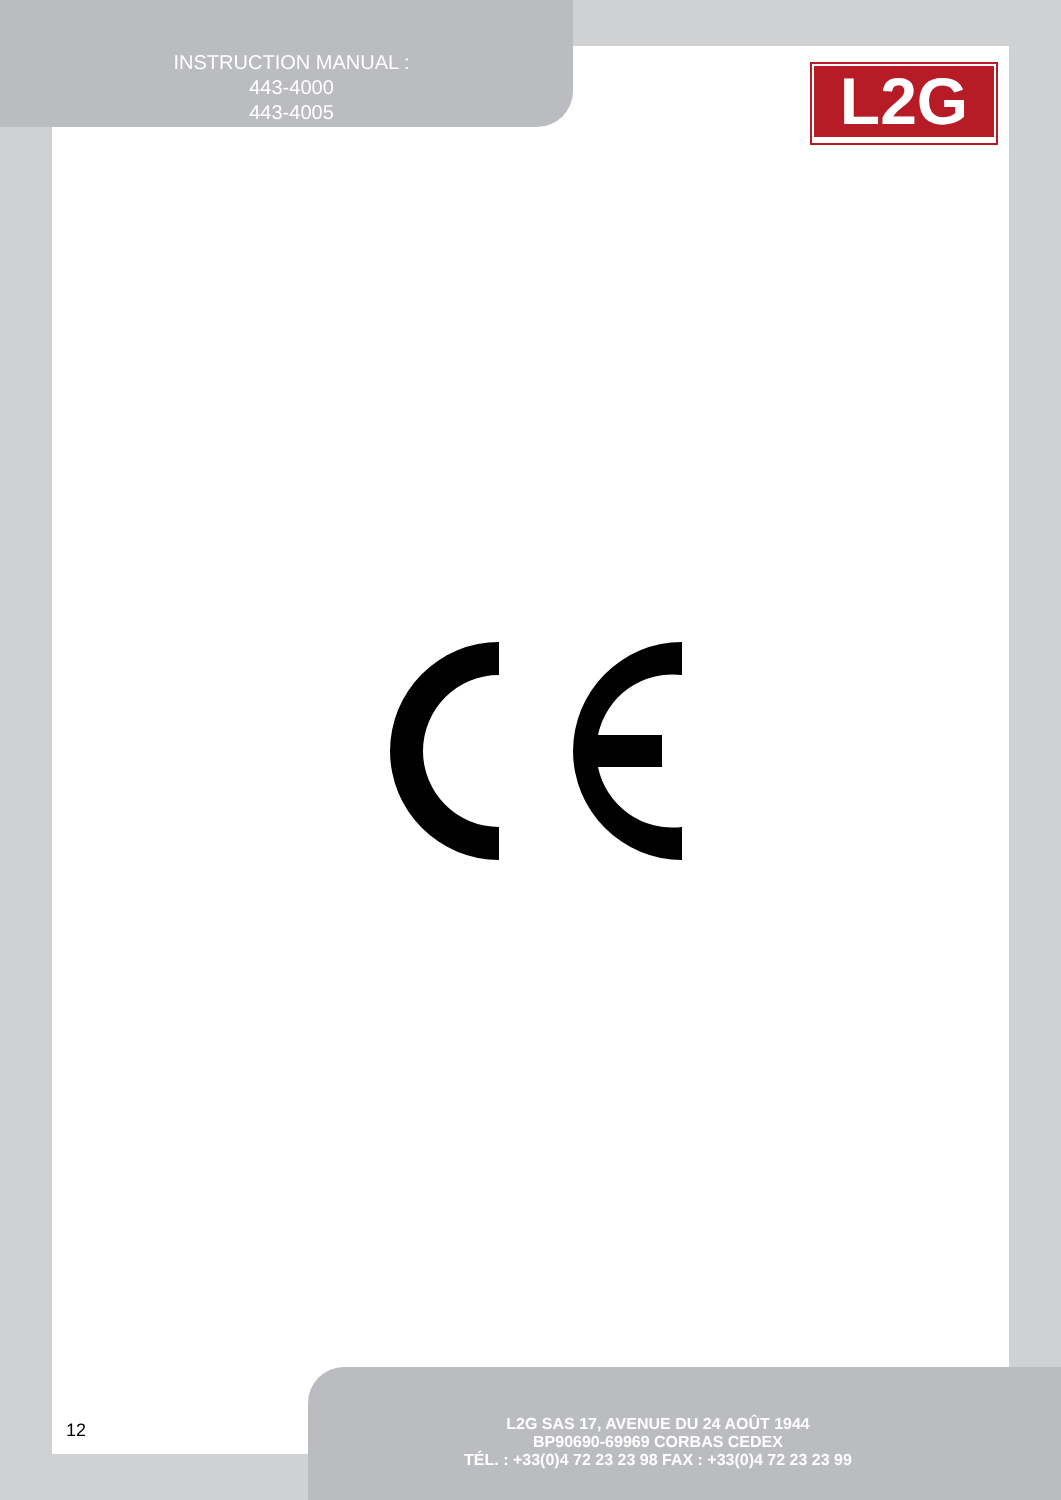INSTRUCTION MANUAL :
443-4000
443-4005
L2G
12
L2G SAS 17, AVENUE DU 24 AOÛT 1944
BP90690-69969 CORBAS CEDEX
TÉL. : +33(0)4 72 23 23 98 FAX : +33(0)4 72 23 23 99